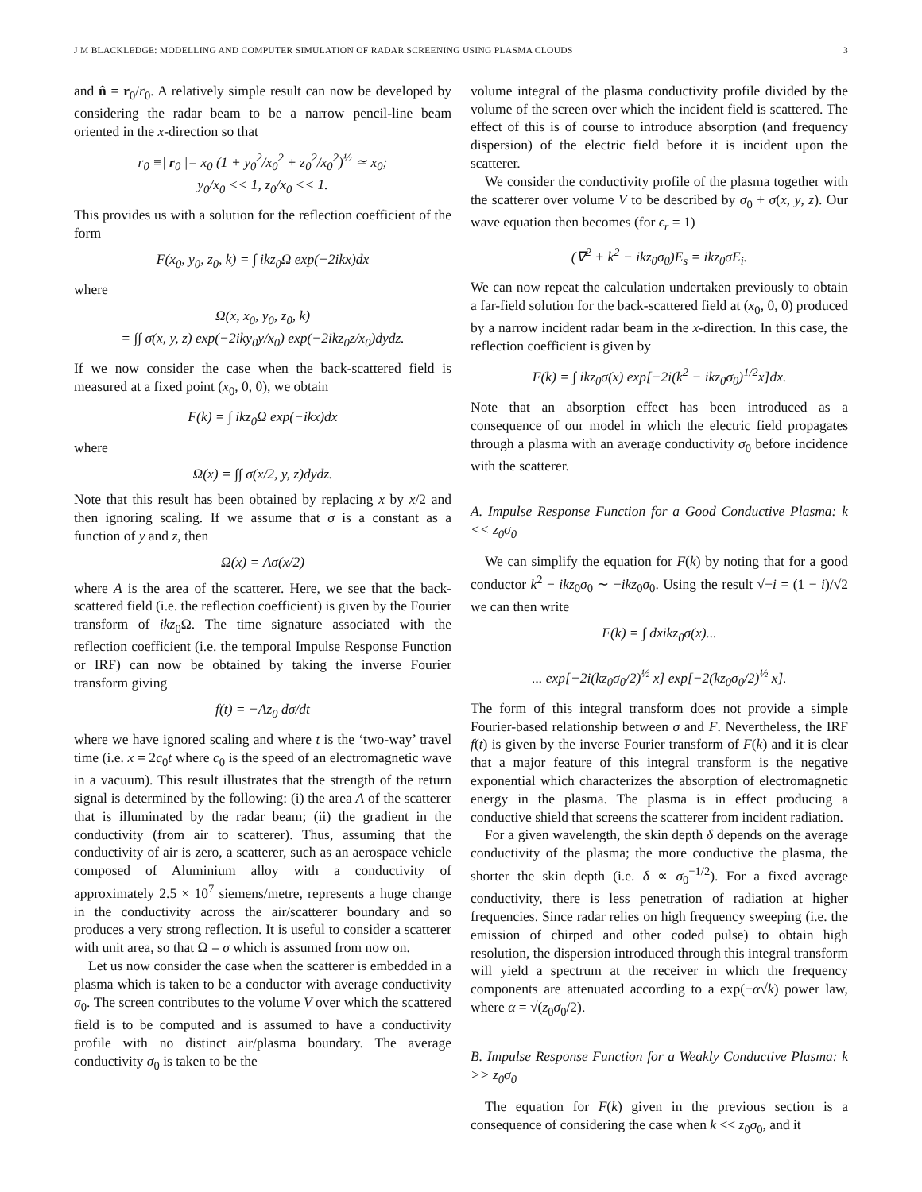J M BLACKLEDGE: MODELLING AND COMPUTER SIMULATION OF RADAR SCREENING USING PLASMA CLOUDS 3
and n̂ = r<sub>0</sub>/r<sub>0</sub>. A relatively simple result can now be developed by considering the radar beam to be a narrow pencil-line beam oriented in the x-direction so that
r<sub>0</sub> ≡| r<sub>0</sub> |= x<sub>0</sub> (1 + y<sub>0</sub><sup>2</sup>/x<sub>0</sub><sup>2</sup> + z<sub>0</sub><sup>2</sup>/x<sub>0</sub><sup>2</sup>)<sup>½</sup> ≃ x<sub>0</sub>;
y<sub>0</sub>/x<sub>0</sub> << 1, z<sub>0</sub>/x<sub>0</sub> << 1.
This provides us with a solution for the reflection coefficient of the form
F(x<sub>0</sub>, y<sub>0</sub>, z<sub>0</sub>, k) = ∫ ikz<sub>0</sub>Ω exp(−2ikx)dx
where
Ω(x, x<sub>0</sub>, y<sub>0</sub>, z<sub>0</sub>, k)
= ∫∫ σ(x, y, z) exp(−2iky<sub>0</sub>y/x<sub>0</sub>) exp(−2ikz<sub>0</sub>z/x<sub>0</sub>)dydz.
If we now consider the case when the back-scattered field is measured at a fixed point (x<sub>0</sub>, 0, 0), we obtain
F(k) = ∫ ikz<sub>0</sub>Ω exp(−ikx)dx
where
Ω(x) = ∫∫ σ(x/2, y, z)dydz.
Note that this result has been obtained by replacing x by x/2 and then ignoring scaling. If we assume that σ is a constant as a function of y and z, then
Ω(x) = Aσ(x/2)
where A is the area of the scatterer. Here, we see that the back-scattered field (i.e. the reflection coefficient) is given by the Fourier transform of ikz<sub>0</sub>Ω. The time signature associated with the reflection coefficient (i.e. the temporal Impulse Response Function or IRF) can now be obtained by taking the inverse Fourier transform giving
f(t) = −Az<sub>0</sub> dσ/dt
where we have ignored scaling and where t is the ‘two-way’ travel time (i.e. x = 2c<sub>0</sub>t where c<sub>0</sub> is the speed of an electromagnetic wave in a vacuum). This result illustrates that the strength of the return signal is determined by the following: (i) the area A of the scatterer that is illuminated by the radar beam; (ii) the gradient in the conductivity (from air to scatterer). Thus, assuming that the conductivity of air is zero, a scatterer, such as an aerospace vehicle composed of Aluminium alloy with a conductivity of approximately 2.5 × 10<sup>7</sup> siemens/metre, represents a huge change in the conductivity across the air/scatterer boundary and so produces a very strong reflection. It is useful to consider a scatterer with unit area, so that Ω = σ which is assumed from now on.
Let us now consider the case when the scatterer is embedded in a plasma which is taken to be a conductor with average conductivity σ<sub>0</sub>. The screen contributes to the volume V over which the scattered field is to be computed and is assumed to have a conductivity profile with no distinct air/plasma boundary. The average conductivity σ<sub>0</sub> is taken to be the
volume integral of the plasma conductivity profile divided by the volume of the screen over which the incident field is scattered. The effect of this is of course to introduce absorption (and frequency dispersion) of the electric field before it is incident upon the scatterer.
We consider the conductivity profile of the plasma together with the scatterer over volume V to be described by σ<sub>0</sub> + σ(x, y, z). Our wave equation then becomes (for ϵ<sub>r</sub> = 1)
(∇<sup>2</sup> + k<sup>2</sup> − ikz<sub>0</sub>σ<sub>0</sub>)E<sub>s</sub> = ikz<sub>0</sub>σE<sub>i</sub>.
We can now repeat the calculation undertaken previously to obtain a far-field solution for the back-scattered field at (x<sub>0</sub>, 0, 0) produced by a narrow incident radar beam in the x-direction. In this case, the reflection coefficient is given by
F(k) = ∫ ikz<sub>0</sub>σ(x) exp[−2i(k<sup>2</sup> − ikz<sub>0</sub>σ<sub>0</sub>)<sup>1/2</sup>x]dx.
Note that an absorption effect has been introduced as a consequence of our model in which the electric field propagates through a plasma with an average conductivity σ<sub>0</sub> before incidence with the scatterer.
A. Impulse Response Function for a Good Conductive Plasma: k << z<sub>0</sub>σ<sub>0</sub>
We can simplify the equation for F(k) by noting that for a good conductor k<sup>2</sup> − ikz<sub>0</sub>σ<sub>0</sub> ∼ −ikz<sub>0</sub>σ<sub>0</sub>. Using the result √−i = (1 − i)/√2 we can then write
F(k) = ∫ dxikz<sub>0</sub>σ(x)...
... exp[−2i(kz<sub>0</sub>σ<sub>0</sub>/2)<sup>½</sup> x] exp[−2(kz<sub>0</sub>σ<sub>0</sub>/2)<sup>½</sup> x].
The form of this integral transform does not provide a simple Fourier-based relationship between σ and F. Nevertheless, the IRF f(t) is given by the inverse Fourier transform of F(k) and it is clear that a major feature of this integral transform is the negative exponential which characterizes the absorption of electromagnetic energy in the plasma. The plasma is in effect producing a conductive shield that screens the scatterer from incident radiation.
For a given wavelength, the skin depth δ depends on the average conductivity of the plasma; the more conductive the plasma, the shorter the skin depth (i.e. δ ∝ σ<sub>0</sub><sup>−1/2</sup>). For a fixed average conductivity, there is less penetration of radiation at higher frequencies. Since radar relies on high frequency sweeping (i.e. the emission of chirped and other coded pulse) to obtain high resolution, the dispersion introduced through this integral transform will yield a spectrum at the receiver in which the frequency components are attenuated according to a exp(−α√k) power law, where α = √(z<sub>0</sub>σ<sub>0</sub>/2).
B. Impulse Response Function for a Weakly Conductive Plasma: k >> z<sub>0</sub>σ<sub>0</sub>
The equation for F(k) given in the previous section is a consequence of considering the case when k << z<sub>0</sub>σ<sub>0</sub>, and it